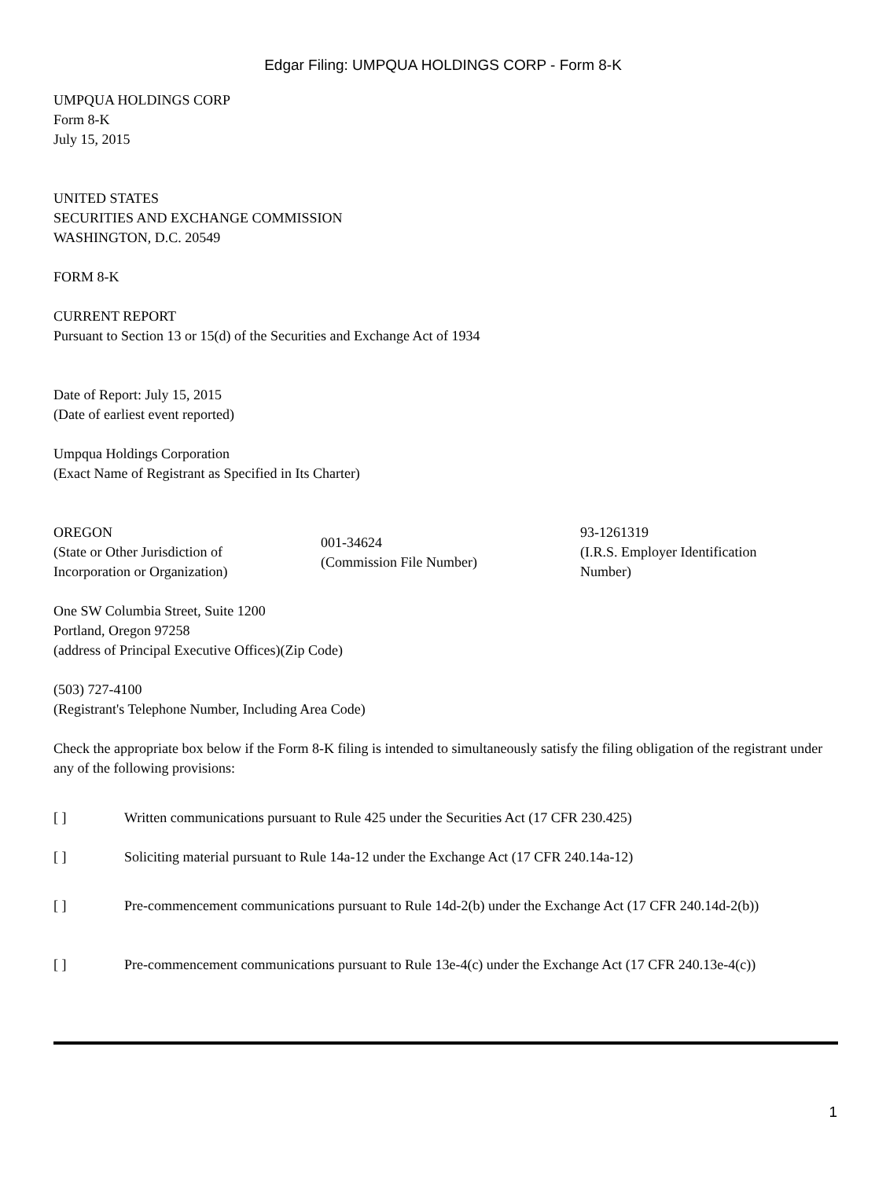Edgar Filing: UMPQUA HOLDINGS CORP - Form 8-K
UMPQUA HOLDINGS CORP
Form 8-K
July 15, 2015
UNITED STATES
SECURITIES AND EXCHANGE COMMISSION
WASHINGTON, D.C. 20549
FORM 8-K
CURRENT REPORT
Pursuant to Section 13 or 15(d) of the Securities and Exchange Act of 1934
Date of Report: July 15, 2015
(Date of earliest event reported)
Umpqua Holdings Corporation
(Exact Name of Registrant as Specified in Its Charter)
| OREGON (State or Other Jurisdiction of Incorporation or Organization) | 001-34624 (Commission File Number) | 93-1261319 (I.R.S. Employer Identification Number) |
One SW Columbia Street, Suite 1200
Portland, Oregon 97258
(address of Principal Executive Offices)(Zip Code)
(503) 727-4100
(Registrant's Telephone Number, Including Area Code)
Check the appropriate box below if the Form 8-K filing is intended to simultaneously satisfy the filing obligation of the registrant under any of the following provisions:
| [ ] | Written communications pursuant to Rule 425 under the Securities Act (17 CFR 230.425) |
| [ ] | Soliciting material pursuant to Rule 14a-12 under the Exchange Act (17 CFR 240.14a-12) |
| [ ] | Pre-commencement communications pursuant to Rule 14d-2(b) under the Exchange Act (17 CFR 240.14d-2(b)) |
| [ ] | Pre-commencement communications pursuant to Rule 13e-4(c) under the Exchange Act (17 CFR 240.13e-4(c)) |
1